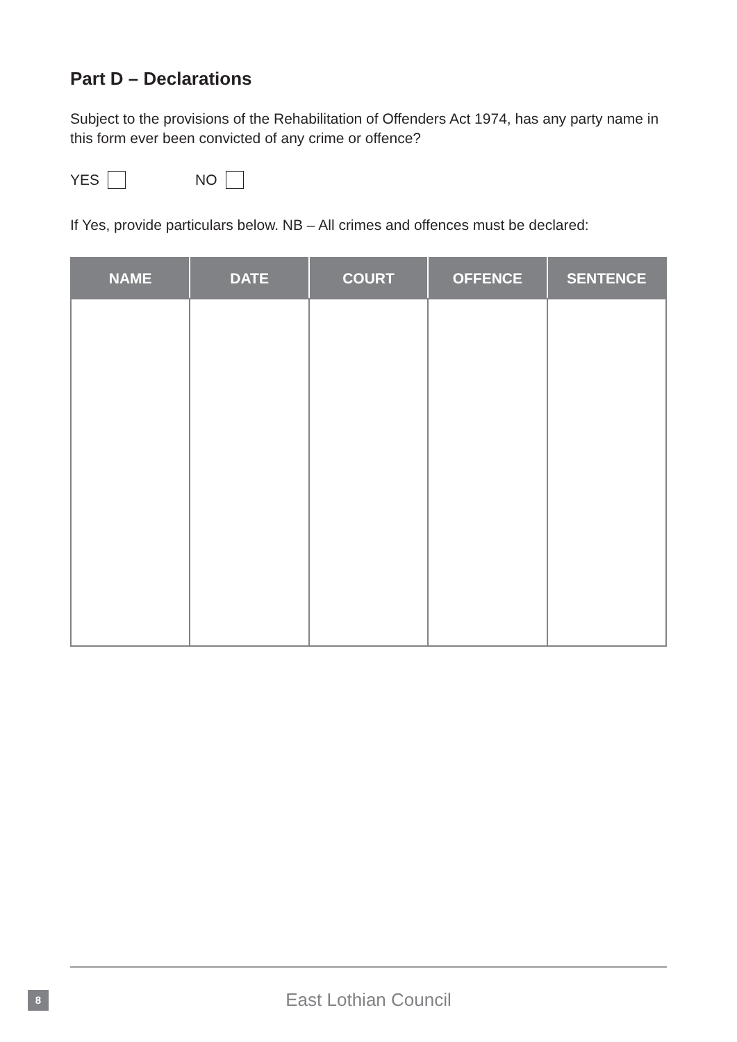Part D – Declarations
Subject to the provisions of the Rehabilitation of Offenders Act 1974, has any party name in this form ever been convicted of any crime or offence?
YES NO
If Yes, provide particulars below. NB – All crimes and offences must be declared:
| NAME | DATE | COURT | OFFENCE | SENTENCE |
| --- | --- | --- | --- | --- |
8
East Lothian Council